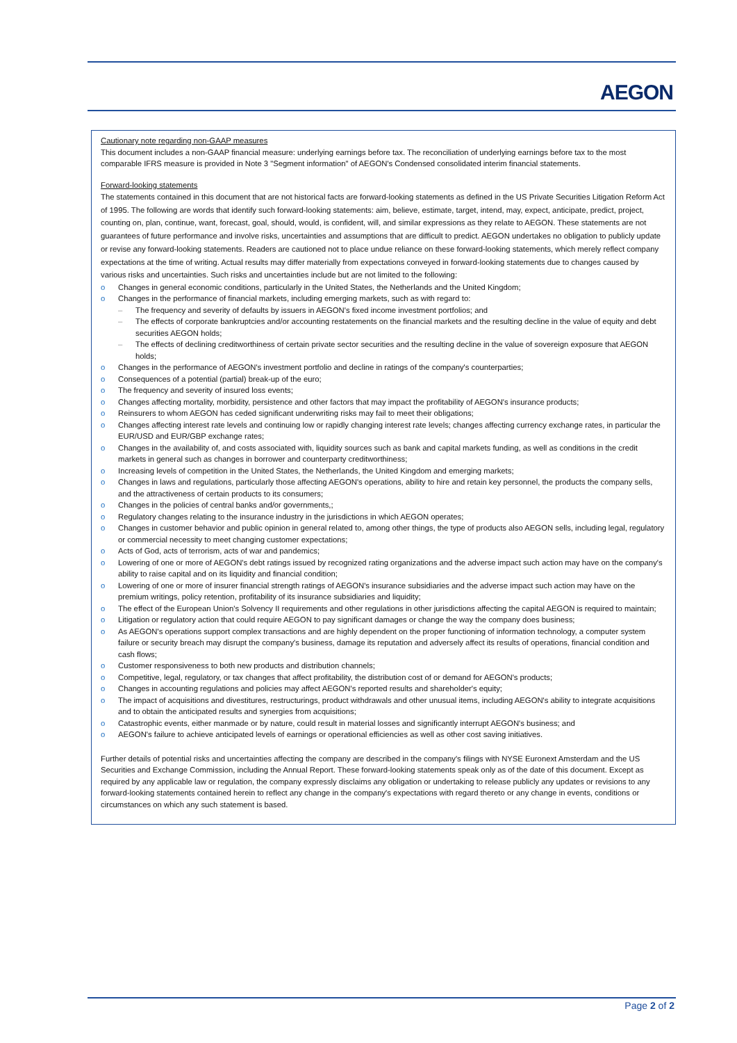AEGON
Cautionary note regarding non-GAAP measures
This document includes a non-GAAP financial measure: underlying earnings before tax. The reconciliation of underlying earnings before tax to the most comparable IFRS measure is provided in Note 3 "Segment information" of AEGON's Condensed consolidated interim financial statements.
Forward-looking statements
The statements contained in this document that are not historical facts are forward-looking statements as defined in the US Private Securities Litigation Reform Act of 1995. The following are words that identify such forward-looking statements: aim, believe, estimate, target, intend, may, expect, anticipate, predict, project, counting on, plan, continue, want, forecast, goal, should, would, is confident, will, and similar expressions as they relate to AEGON. These statements are not guarantees of future performance and involve risks, uncertainties and assumptions that are difficult to predict. AEGON undertakes no obligation to publicly update or revise any forward-looking statements. Readers are cautioned not to place undue reliance on these forward-looking statements, which merely reflect company expectations at the time of writing. Actual results may differ materially from expectations conveyed in forward-looking statements due to changes caused by various risks and uncertainties. Such risks and uncertainties include but are not limited to the following:
o Changes in general economic conditions, particularly in the United States, the Netherlands and the United Kingdom;
o Changes in the performance of financial markets, including emerging markets, such as with regard to:
– The frequency and severity of defaults by issuers in AEGON's fixed income investment portfolios; and
– The effects of corporate bankruptcies and/or accounting restatements on the financial markets and the resulting decline in the value of equity and debt securities AEGON holds;
– The effects of declining creditworthiness of certain private sector securities and the resulting decline in the value of sovereign exposure that AEGON holds;
o Changes in the performance of AEGON's investment portfolio and decline in ratings of the company's counterparties;
o Consequences of a potential (partial) break-up of the euro;
o The frequency and severity of insured loss events;
o Changes affecting mortality, morbidity, persistence and other factors that may impact the profitability of AEGON's insurance products;
o Reinsurers to whom AEGON has ceded significant underwriting risks may fail to meet their obligations;
o Changes affecting interest rate levels and continuing low or rapidly changing interest rate levels; changes affecting currency exchange rates, in particular the EUR/USD and EUR/GBP exchange rates;
o Changes in the availability of, and costs associated with, liquidity sources such as bank and capital markets funding, as well as conditions in the credit markets in general such as changes in borrower and counterparty creditworthiness;
o Increasing levels of competition in the United States, the Netherlands, the United Kingdom and emerging markets;
o Changes in laws and regulations, particularly those affecting AEGON's operations, ability to hire and retain key personnel, the products the company sells, and the attractiveness of certain products to its consumers;
o Changes in the policies of central banks and/or governments,;
o Regulatory changes relating to the insurance industry in the jurisdictions in which AEGON operates;
o Changes in customer behavior and public opinion in general related to, among other things, the type of products also AEGON sells, including legal, regulatory or commercial necessity to meet changing customer expectations;
o Acts of God, acts of terrorism, acts of war and pandemics;
o Lowering of one or more of AEGON's debt ratings issued by recognized rating organizations and the adverse impact such action may have on the company's ability to raise capital and on its liquidity and financial condition;
o Lowering of one or more of insurer financial strength ratings of AEGON's insurance subsidiaries and the adverse impact such action may have on the premium writings, policy retention, profitability of its insurance subsidiaries and liquidity;
o The effect of the European Union's Solvency II requirements and other regulations in other jurisdictions affecting the capital AEGON is required to maintain;
o Litigation or regulatory action that could require AEGON to pay significant damages or change the way the company does business;
o As AEGON's operations support complex transactions and are highly dependent on the proper functioning of information technology, a computer system failure or security breach may disrupt the company's business, damage its reputation and adversely affect its results of operations, financial condition and cash flows;
o Customer responsiveness to both new products and distribution channels;
o Competitive, legal, regulatory, or tax changes that affect profitability, the distribution cost of or demand for AEGON's products;
o Changes in accounting regulations and policies may affect AEGON's reported results and shareholder's equity;
o The impact of acquisitions and divestitures, restructurings, product withdrawals and other unusual items, including AEGON's ability to integrate acquisitions and to obtain the anticipated results and synergies from acquisitions;
o Catastrophic events, either manmade or by nature, could result in material losses and significantly interrupt AEGON's business; and
o AEGON's failure to achieve anticipated levels of earnings or operational efficiencies as well as other cost saving initiatives.
Further details of potential risks and uncertainties affecting the company are described in the company's filings with NYSE Euronext Amsterdam and the US Securities and Exchange Commission, including the Annual Report. These forward-looking statements speak only as of the date of this document. Except as required by any applicable law or regulation, the company expressly disclaims any obligation or undertaking to release publicly any updates or revisions to any forward-looking statements contained herein to reflect any change in the company's expectations with regard thereto or any change in events, conditions or circumstances on which any such statement is based.
Page 2 of 2